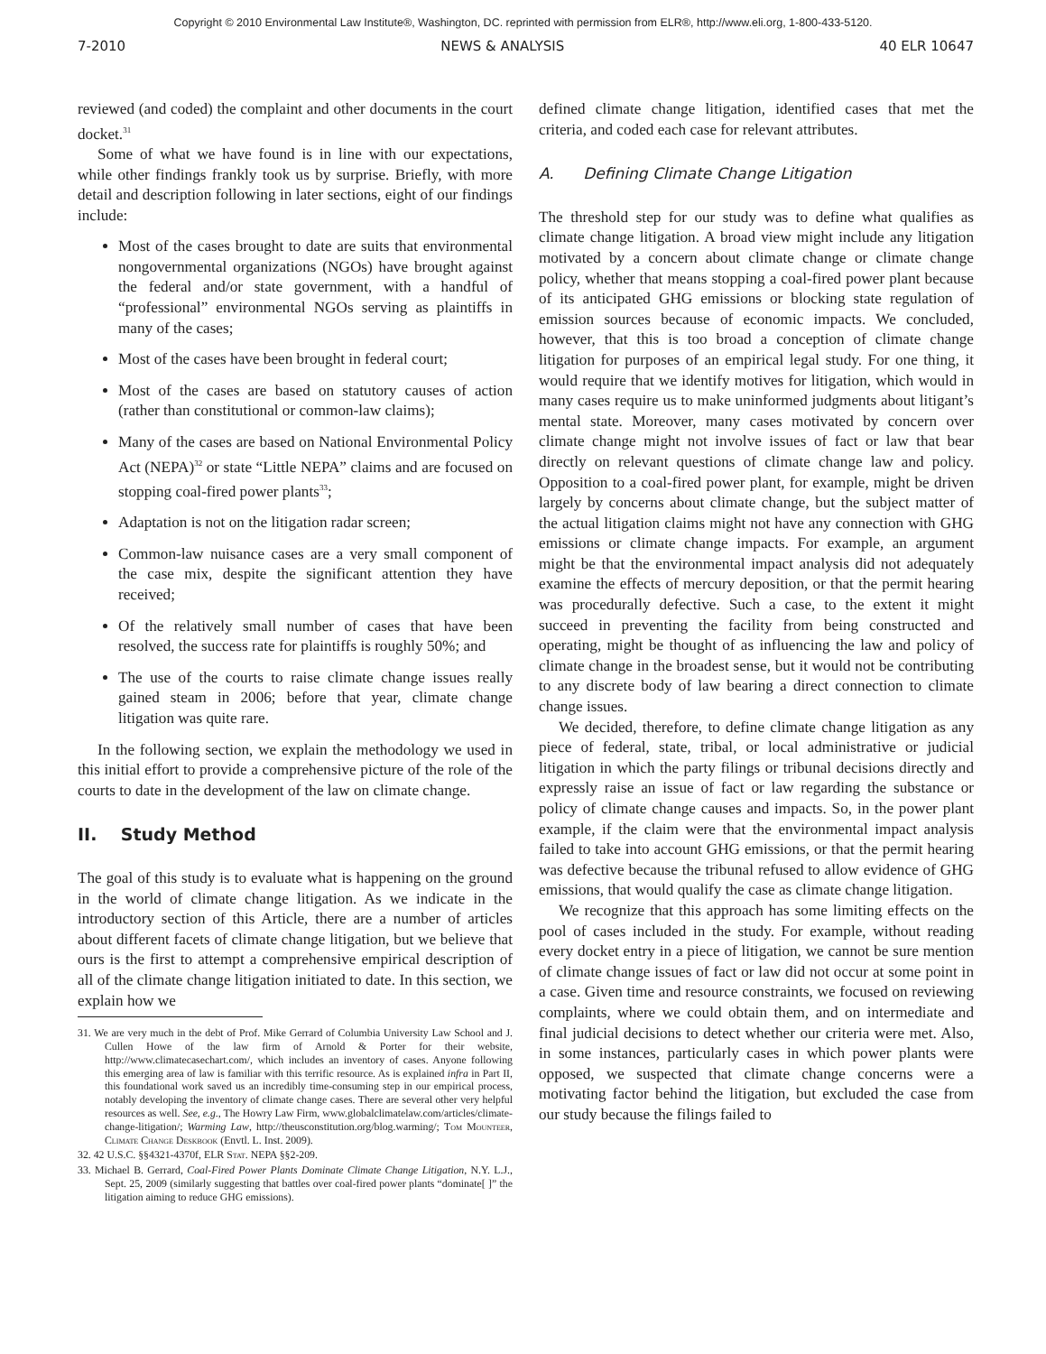Copyright © 2010 Environmental Law Institute®, Washington, DC. reprinted with permission from ELR®, http://www.eli.org, 1-800-433-5120.
7-2010 NEWS & ANALYSIS 40 ELR 10647
reviewed (and coded) the complaint and other documents in the court docket.<sup>31</sup>
Some of what we have found is in line with our expectations, while other findings frankly took us by surprise. Briefly, with more detail and description following in later sections, eight of our findings include:
Most of the cases brought to date are suits that environmental nongovernmental organizations (NGOs) have brought against the federal and/or state government, with a handful of “professional” environmental NGOs serving as plaintiffs in many of the cases;
Most of the cases have been brought in federal court;
Most of the cases are based on statutory causes of action (rather than constitutional or common-law claims);
Many of the cases are based on National Environmental Policy Act (NEPA)<sup>32</sup> or state “Little NEPA” claims and are focused on stopping coal-fired power plants<sup>33</sup>;
Adaptation is not on the litigation radar screen;
Common-law nuisance cases are a very small component of the case mix, despite the significant attention they have received;
Of the relatively small number of cases that have been resolved, the success rate for plaintiffs is roughly 50%; and
The use of the courts to raise climate change issues really gained steam in 2006; before that year, climate change litigation was quite rare.
In the following section, we explain the methodology we used in this initial effort to provide a comprehensive picture of the role of the courts to date in the development of the law on climate change.
II. Study Method
The goal of this study is to evaluate what is happening on the ground in the world of climate change litigation. As we indicate in the introductory section of this Article, there are a number of articles about different facets of climate change litigation, but we believe that ours is the first to attempt a comprehensive empirical description of all of the climate change litigation initiated to date. In this section, we explain how we
31. We are very much in the debt of Prof. Mike Gerrard of Columbia University Law School and J. Cullen Howe of the law firm of Arnold & Porter for their website, http://www.climatecasechart.com/, which includes an inventory of cases. Anyone following this emerging area of law is familiar with this terrific resource. As is explained infra in Part II, this foundational work saved us an incredibly time-consuming step in our empirical process, notably developing the inventory of climate change cases. There are several other very helpful resources as well. See, e.g., The Howry Law Firm, www.globalclimatelaw.com/articles/climate-change-litigation/; Warming Law, http://theusconstitution.org/blog.warming/; Tom Mounteer, Climate Change Deskbook (Envtl. L. Inst. 2009).
32. 42 U.S.C. §§4321-4370f, ELR Stat. NEPA §§2-209.
33. Michael B. Gerrard, Coal-Fired Power Plants Dominate Climate Change Litigation, N.Y. L.J., Sept. 25, 2009 (similarly suggesting that battles over coal-fired power plants “dominate[ ]” the litigation aiming to reduce GHG emissions).
defined climate change litigation, identified cases that met the criteria, and coded each case for relevant attributes.
A. Defining Climate Change Litigation
The threshold step for our study was to define what qualifies as climate change litigation. A broad view might include any litigation motivated by a concern about climate change or climate change policy, whether that means stopping a coal-fired power plant because of its anticipated GHG emissions or blocking state regulation of emission sources because of economic impacts. We concluded, however, that this is too broad a conception of climate change litigation for purposes of an empirical legal study. For one thing, it would require that we identify motives for litigation, which would in many cases require us to make uninformed judgments about litigant’s mental state. Moreover, many cases motivated by concern over climate change might not involve issues of fact or law that bear directly on relevant questions of climate change law and policy. Opposition to a coal-fired power plant, for example, might be driven largely by concerns about climate change, but the subject matter of the actual litigation claims might not have any connection with GHG emissions or climate change impacts. For example, an argument might be that the environmental impact analysis did not adequately examine the effects of mercury deposition, or that the permit hearing was procedurally defective. Such a case, to the extent it might succeed in preventing the facility from being constructed and operating, might be thought of as influencing the law and policy of climate change in the broadest sense, but it would not be contributing to any discrete body of law bearing a direct connection to climate change issues.
We decided, therefore, to define climate change litigation as any piece of federal, state, tribal, or local administrative or judicial litigation in which the party filings or tribunal decisions directly and expressly raise an issue of fact or law regarding the substance or policy of climate change causes and impacts. So, in the power plant example, if the claim were that the environmental impact analysis failed to take into account GHG emissions, or that the permit hearing was defective because the tribunal refused to allow evidence of GHG emissions, that would qualify the case as climate change litigation.
We recognize that this approach has some limiting effects on the pool of cases included in the study. For example, without reading every docket entry in a piece of litigation, we cannot be sure mention of climate change issues of fact or law did not occur at some point in a case. Given time and resource constraints, we focused on reviewing complaints, where we could obtain them, and on intermediate and final judicial decisions to detect whether our criteria were met. Also, in some instances, particularly cases in which power plants were opposed, we suspected that climate change concerns were a motivating factor behind the litigation, but excluded the case from our study because the filings failed to